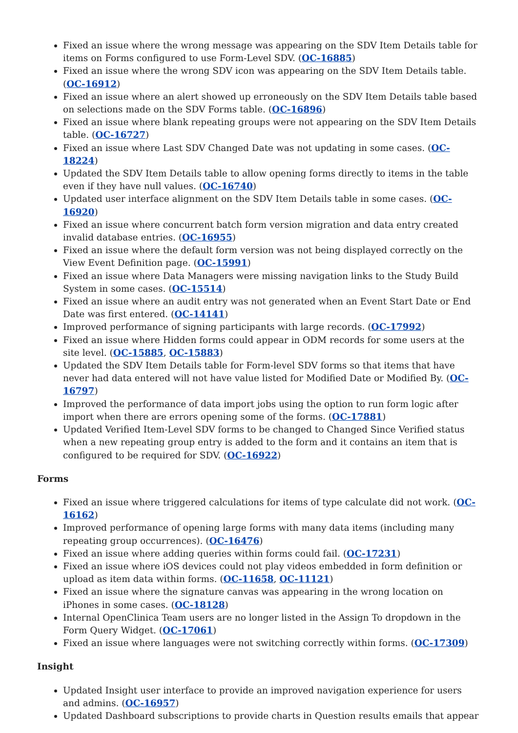Fixed an issue where the wrong message was appearing on the SDV Item Details table for items on Forms configured to use Form-Level SDV. (OC-16885)
Fixed an issue where the wrong SDV icon was appearing on the SDV Item Details table. (OC-16912)
Fixed an issue where an alert showed up erroneously on the SDV Item Details table based on selections made on the SDV Forms table. (OC-16896)
Fixed an issue where blank repeating groups were not appearing on the SDV Item Details table. (OC-16727)
Fixed an issue where Last SDV Changed Date was not updating in some cases. (OC-18224)
Updated the SDV Item Details table to allow opening forms directly to items in the table even if they have null values. (OC-16740)
Updated user interface alignment on the SDV Item Details table in some cases. (OC-16920)
Fixed an issue where concurrent batch form version migration and data entry created invalid database entries. (OC-16955)
Fixed an issue where the default form version was not being displayed correctly on the View Event Definition page. (OC-15991)
Fixed an issue where Data Managers were missing navigation links to the Study Build System in some cases. (OC-15514)
Fixed an issue where an audit entry was not generated when an Event Start Date or End Date was first entered. (OC-14141)
Improved performance of signing participants with large records. (OC-17992)
Fixed an issue where Hidden forms could appear in ODM records for some users at the site level. (OC-15885, OC-15883)
Updated the SDV Item Details table for Form-level SDV forms so that items that have never had data entered will not have value listed for Modified Date or Modified By. (OC-16797)
Improved the performance of data import jobs using the option to run form logic after import when there are errors opening some of the forms. (OC-17881)
Updated Verified Item-Level SDV forms to be changed to Changed Since Verified status when a new repeating group entry is added to the form and it contains an item that is configured to be required for SDV. (OC-16922)
Forms
Fixed an issue where triggered calculations for items of type calculate did not work. (OC-16162)
Improved performance of opening large forms with many data items (including many repeating group occurrences). (OC-16476)
Fixed an issue where adding queries within forms could fail. (OC-17231)
Fixed an issue where iOS devices could not play videos embedded in form definition or upload as item data within forms. (OC-11658, OC-11121)
Fixed an issue where the signature canvas was appearing in the wrong location on iPhones in some cases. (OC-18128)
Internal OpenClinica Team users are no longer listed in the Assign To dropdown in the Form Query Widget. (OC-17061)
Fixed an issue where languages were not switching correctly within forms. (OC-17309)
Insight
Updated Insight user interface to provide an improved navigation experience for users and admins. (OC-16957)
Updated Dashboard subscriptions to provide charts in Question results emails that appear